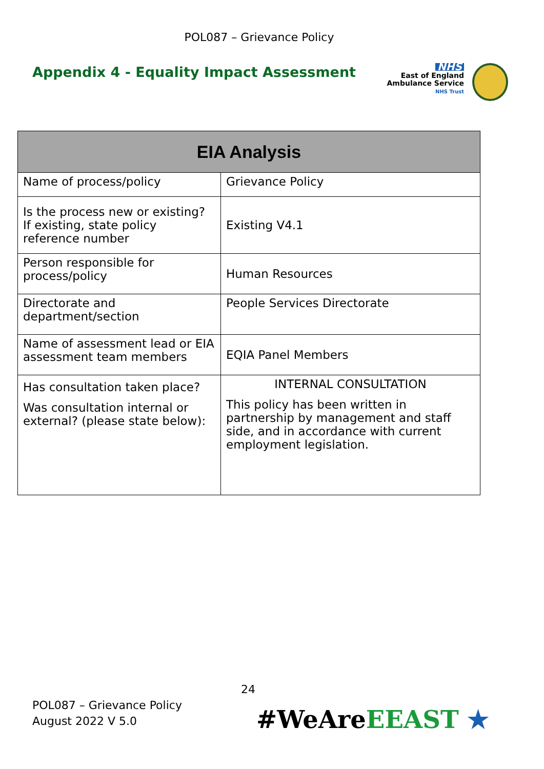POL087 – Grievance Policy
Appendix 4 - Equality Impact Assessment
NHS
East of England
Ambulance Service
NHS Trust
| EIA Analysis | |
| --- | --- |
| Name of process/policy | Grievance Policy |
| Is the process new or existing? If existing, state policy reference number | Existing V4.1 |
| Person responsible for process/policy | Human Resources |
| Directorate and department/section | People Services Directorate |
| Name of assessment lead or EIA assessment team members | EQIA Panel Members |
| Has consultation taken place? Was consultation internal or external? (please state below): | INTERNAL CONSULTATION This policy has been written in partnership by management and staff side, and in accordance with current employment legislation. |
24
POL087 – Grievance Policy
August 2022 V 5.0
#WeAreEEAST ★